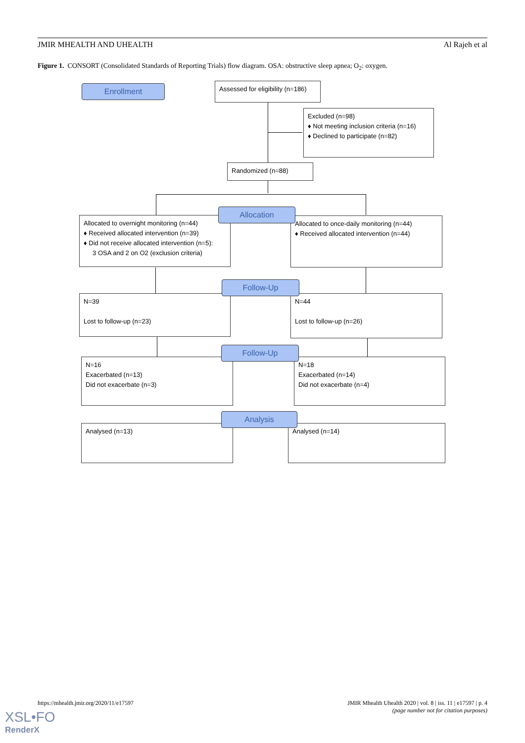JMIR MHEALTH AND UHEALTH Al Rajeh et al
Figure 1. CONSORT (Consolidated Standards of Reporting Trials) flow diagram. OSA: obstructive sleep apnea; O<sub>2</sub>: oxygen.
Enrollment
Assessed for eligibility (n=186)
Excluded (n=98)
♦ Not meeting inclusion criteria (n=16)
♦ Declined to participate (n=82)
Randomized (n=88)
Allocated to overnight monitoring (n=44)
♦ Received allocated intervention (n=39)
♦ Did not receive allocated intervention (n=5):
3 OSA and 2 on O2 (exclusion criteria)
Allocated to once-daily monitoring (n=44)
♦ Received allocated intervention (n=44)
Allocation
N=39
Lost to follow-up (n=23)
N=44
Lost to follow-up (n=26)
Follow-Up
N=16
Exacerbated (n=13)
Did not exacerbate (n=3)
N=18
Exacerbated (n=14)
Did not exacerbate (n=4)
Follow-Up
Analysed (n=13) Analysed (n=14)
Analysis
https://mhealth.jmir.org/2020/11/e17597 JMIR Mhealth Uhealth 2020 | vol. 8 | iss. 11 | e17597 | p. 4
(page number not for citation purposes)
XSL•FO
RenderX